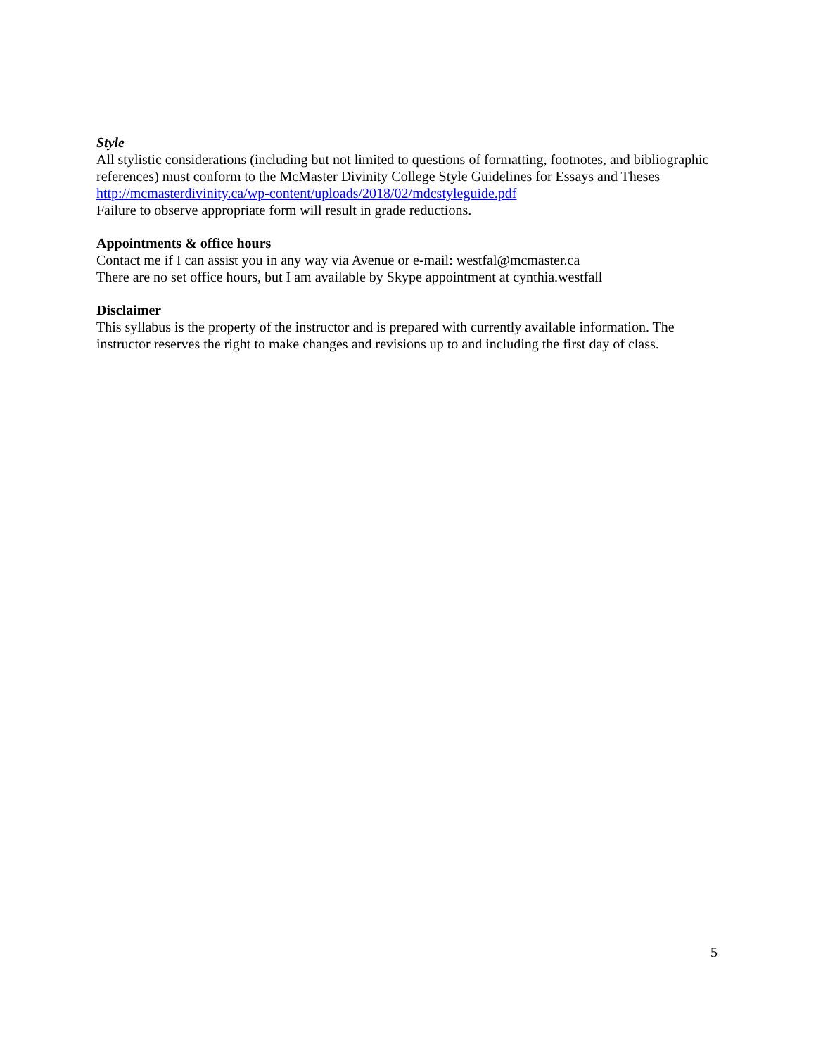Style
All stylistic considerations (including but not limited to questions of formatting, footnotes, and bibliographic references) must conform to the McMaster Divinity College Style Guidelines for Essays and Theses http://mcmasterdivinity.ca/wp-content/uploads/2018/02/mdcstyleguide.pdf
Failure to observe appropriate form will result in grade reductions.
Appointments & office hours
Contact me if I can assist you in any way via Avenue or e-mail: westfal@mcmaster.ca
There are no set office hours, but I am available by Skype appointment at cynthia.westfall
Disclaimer
This syllabus is the property of the instructor and is prepared with currently available information. The instructor reserves the right to make changes and revisions up to and including the first day of class.
5